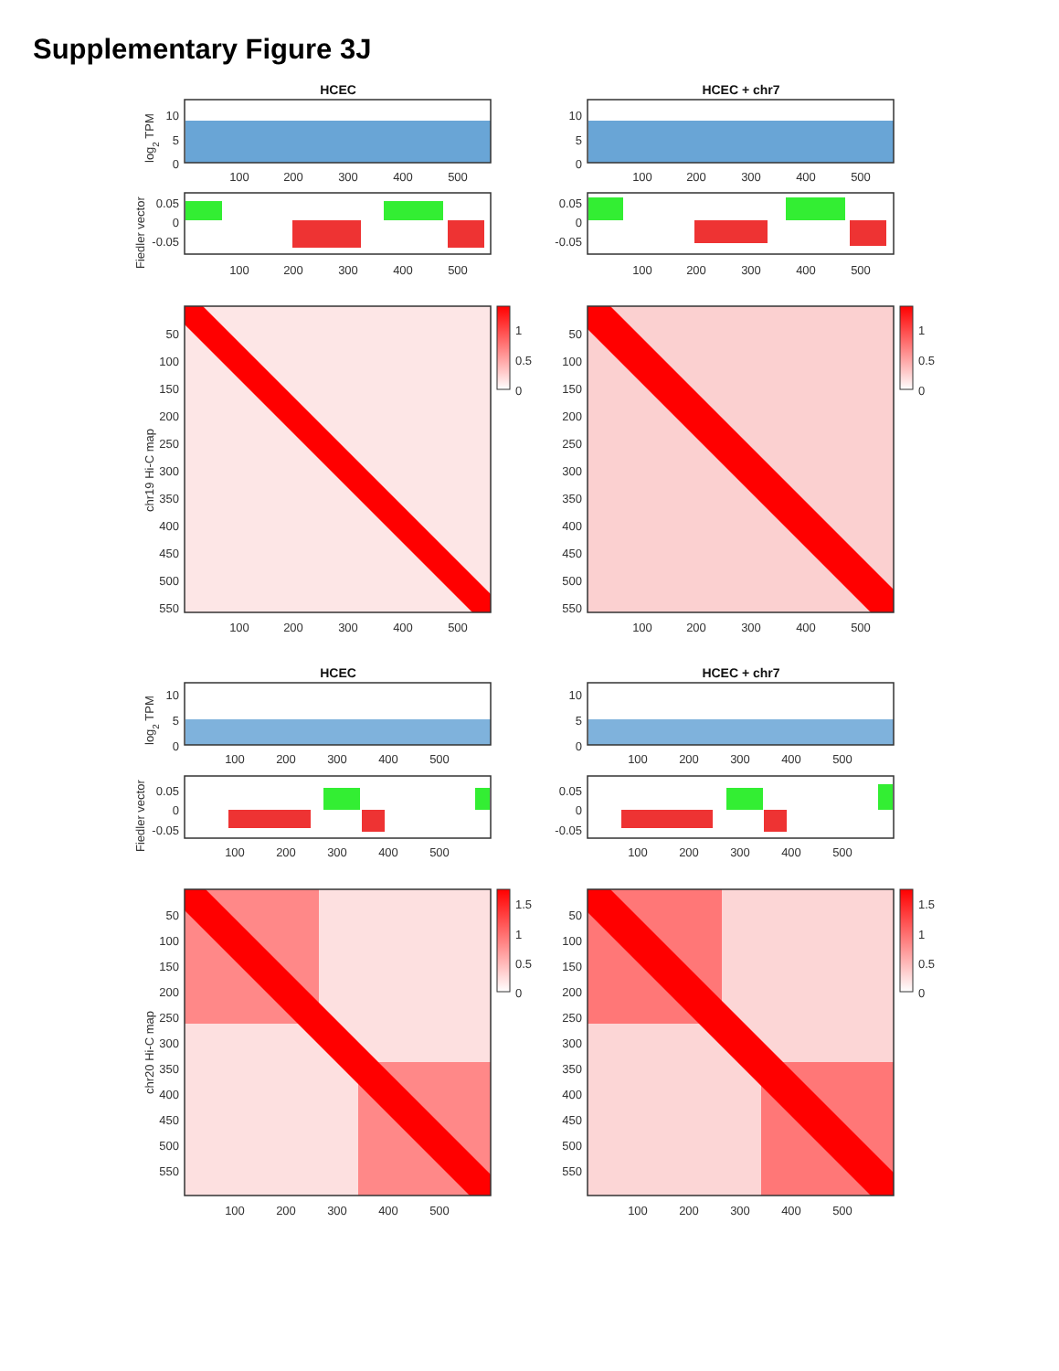Supplementary Figure 3J
HCEC
log2 TPM
10
5
0
100
200
300
400
500
Fiedler vector
0.05
0
-0.05
100
200
300
400
500
chr19 Hi-C map
50
100
150
200
250
300
350
400
450
500
550
100
200
300
400
500
1
0.5
0
HCEC + chr7
10
5
0
100
200
300
400
500
0.05
0
-0.05
100
200
300
400
500
50
100
150
200
250
300
350
400
450
500
550
100
200
300
400
500
1
0.5
0
HCEC
log2 TPM
10
5
0
100
200
300
400
500
Fiedler vector
0.05
0
-0.05
100
200
300
400
500
chr20 Hi-C map
50
100
150
200
250
300
350
400
450
500
550
100
200
300
400
500
1.5
1
0.5
0
HCEC + chr7
10
5
0
100
200
300
400
500
0.05
0
-0.05
100
200
300
400
500
50
100
150
200
250
300
350
400
450
500
550
100
200
300
400
500
1.5
1
0.5
0